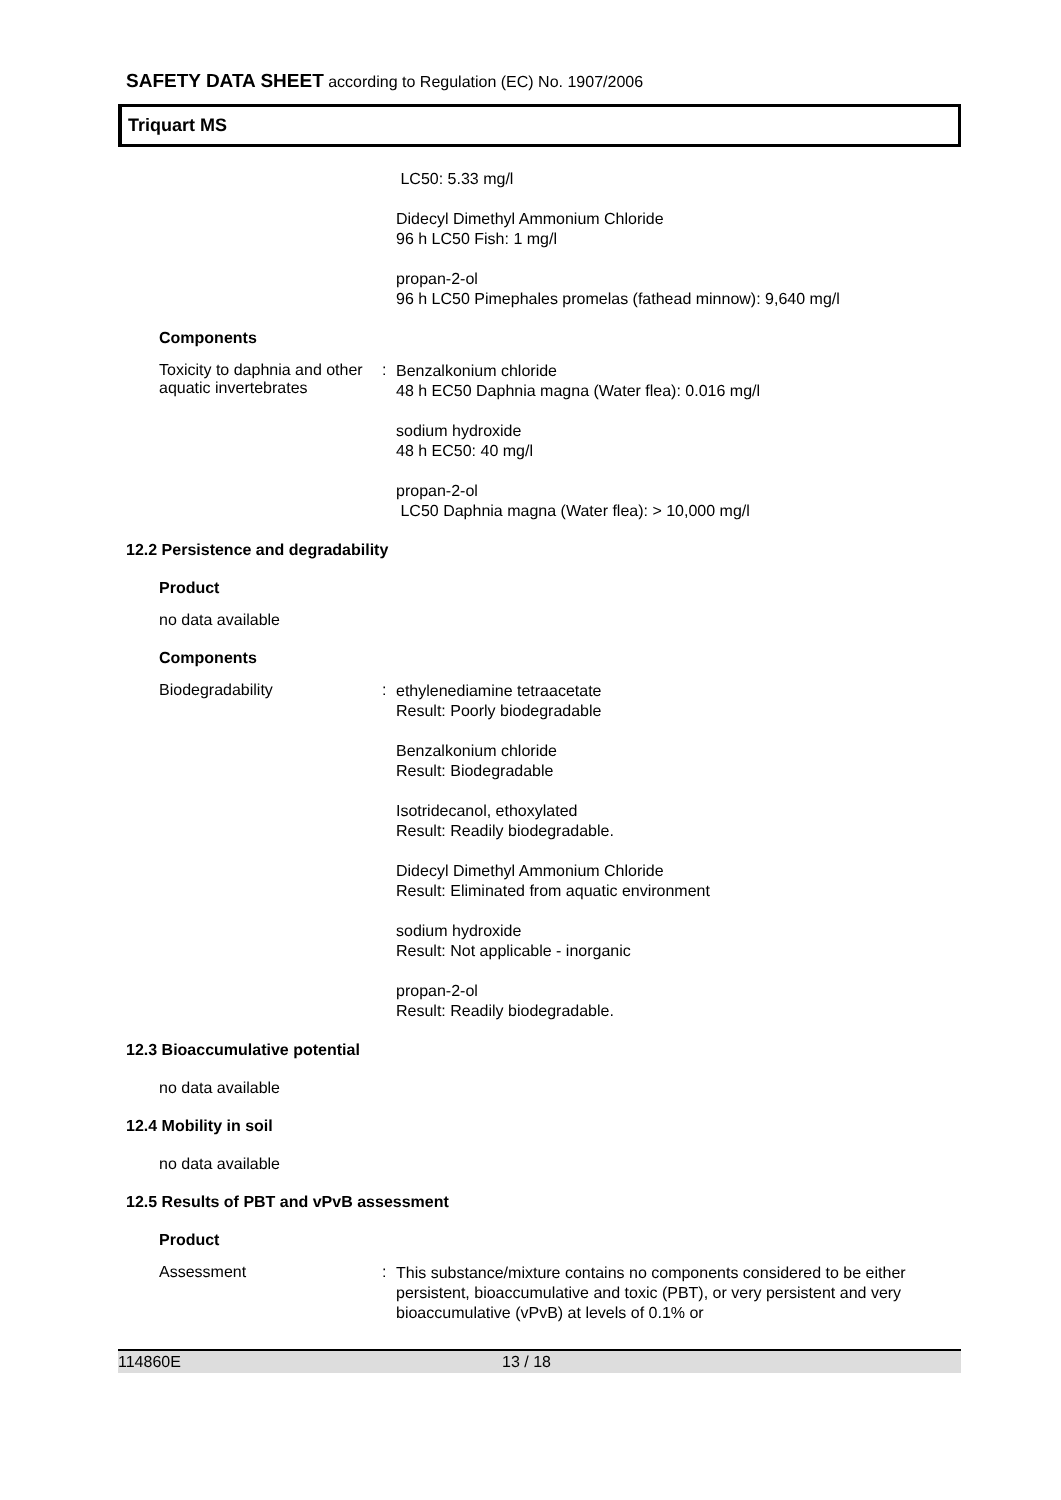SAFETY DATA SHEET according to Regulation (EC) No. 1907/2006
Triquart MS
LC50: 5.33 mg/l
Didecyl Dimethyl Ammonium Chloride
96 h LC50 Fish: 1 mg/l
propan-2-ol
96 h LC50 Pimephales promelas (fathead minnow): 9,640 mg/l
Components
Toxicity to daphnia and other aquatic invertebrates
:
Benzalkonium chloride
48 h EC50 Daphnia magna (Water flea): 0.016 mg/l
sodium hydroxide
48 h EC50: 40 mg/l
propan-2-ol
LC50 Daphnia magna (Water flea): > 10,000 mg/l
12.2 Persistence and degradability
Product
no data available
Components
Biodegradability :
ethylenediamine tetraacetate
Result: Poorly biodegradable
Benzalkonium chloride
Result: Biodegradable
Isotridecanol, ethoxylated
Result: Readily biodegradable.
Didecyl Dimethyl Ammonium Chloride
Result: Eliminated from aquatic environment
sodium hydroxide
Result: Not applicable - inorganic
propan-2-ol
Result: Readily biodegradable.
12.3 Bioaccumulative potential
no data available
12.4 Mobility in soil
no data available
12.5 Results of PBT and vPvB assessment
Product
Assessment :
This substance/mixture contains no components considered to be either persistent, bioaccumulative and toxic (PBT), or very persistent and very bioaccumulative (vPvB) at levels of 0.1% or
114860E 13 / 18